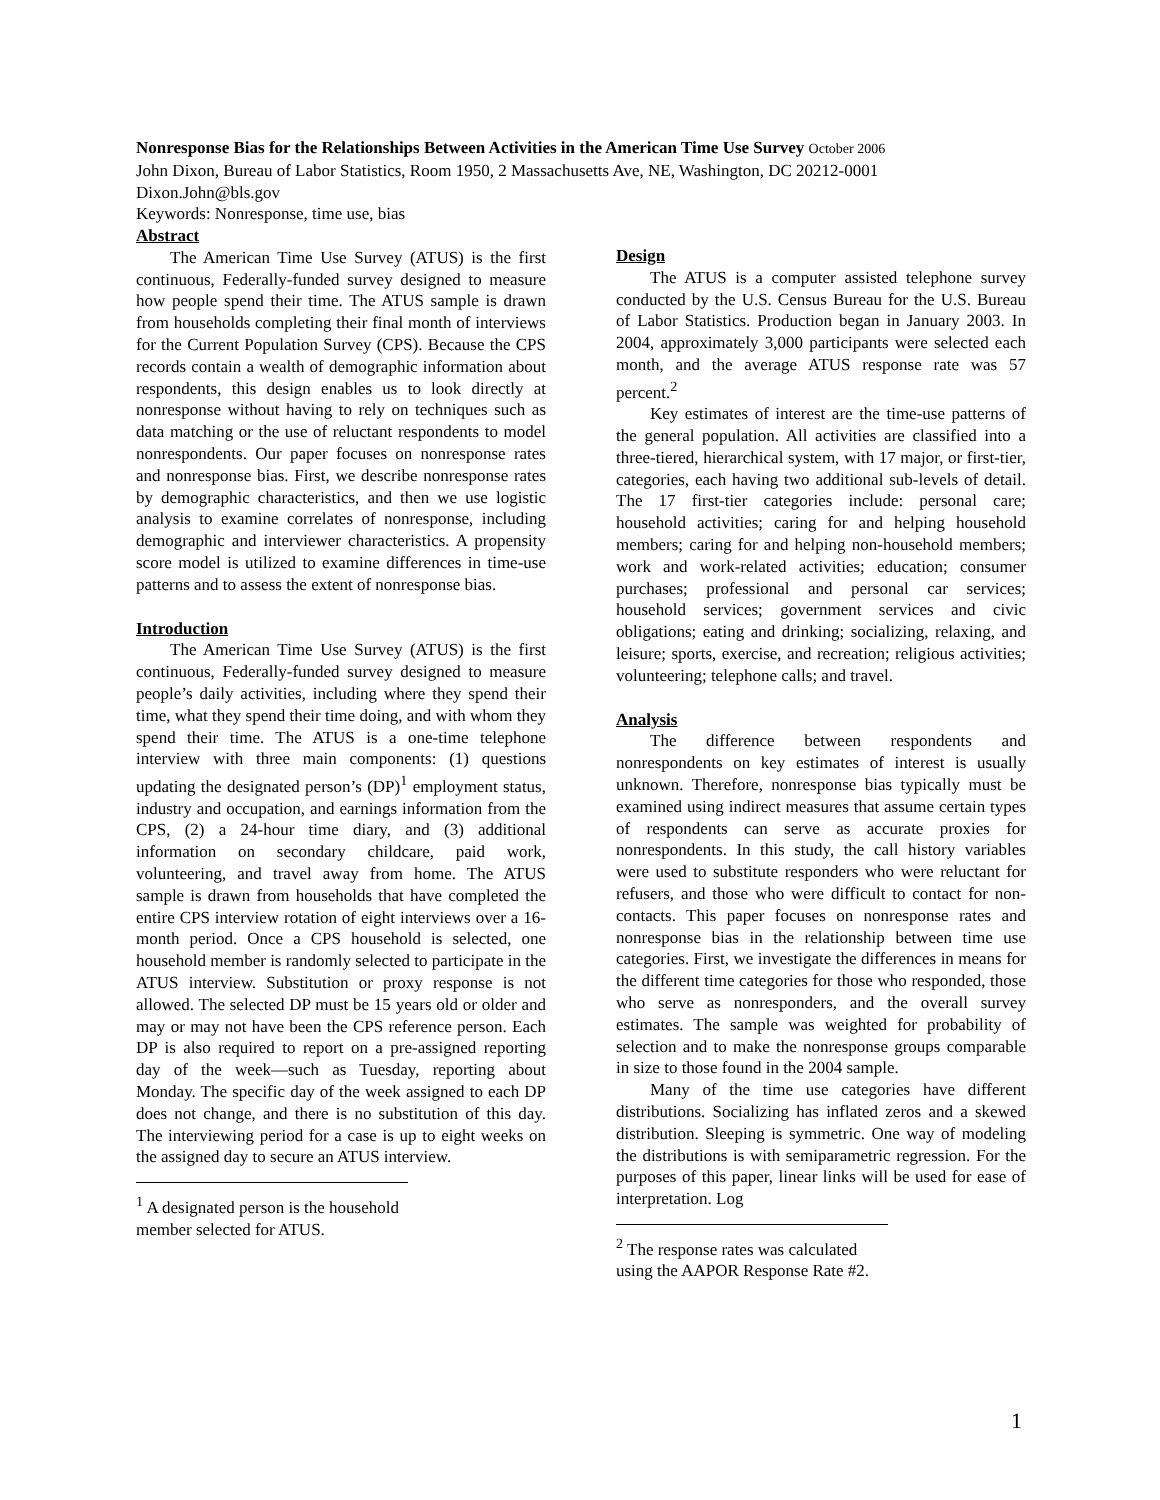Nonresponse Bias for the Relationships Between Activities in the American Time Use Survey October 2006
John Dixon, Bureau of Labor Statistics, Room 1950, 2 Massachusetts Ave, NE, Washington, DC 20212-0001
Dixon.John@bls.gov
Keywords: Nonresponse, time use, bias
Abstract
The American Time Use Survey (ATUS) is the first continuous, Federally-funded survey designed to measure how people spend their time. The ATUS sample is drawn from households completing their final month of interviews for the Current Population Survey (CPS). Because the CPS records contain a wealth of demographic information about respondents, this design enables us to look directly at nonresponse without having to rely on techniques such as data matching or the use of reluctant respondents to model nonrespondents. Our paper focuses on nonresponse rates and nonresponse bias. First, we describe nonresponse rates by demographic characteristics, and then we use logistic analysis to examine correlates of nonresponse, including demographic and interviewer characteristics. A propensity score model is utilized to examine differences in time-use patterns and to assess the extent of nonresponse bias.
Introduction
The American Time Use Survey (ATUS) is the first continuous, Federally-funded survey designed to measure people’s daily activities, including where they spend their time, what they spend their time doing, and with whom they spend their time. The ATUS is a one-time telephone interview with three main components: (1) questions updating the designated person’s (DP)<sup>1</sup> employment status, industry and occupation, and earnings information from the CPS, (2) a 24-hour time diary, and (3) additional information on secondary childcare, paid work, volunteering, and travel away from home. The ATUS sample is drawn from households that have completed the entire CPS interview rotation of eight interviews over a 16-month period. Once a CPS household is selected, one household member is randomly selected to participate in the ATUS interview. Substitution or proxy response is not allowed. The selected DP must be 15 years old or older and may or may not have been the CPS reference person. Each DP is also required to report on a pre-assigned reporting day of the week—such as Tuesday, reporting about Monday. The specific day of the week assigned to each DP does not change, and there is no substitution of this day. The interviewing period for a case is up to eight weeks on the assigned day to secure an ATUS interview.
<sup>1</sup> A designated person is the household member selected for ATUS.
Design
The ATUS is a computer assisted telephone survey conducted by the U.S. Census Bureau for the U.S. Bureau of Labor Statistics. Production began in January 2003. In 2004, approximately 3,000 participants were selected each month, and the average ATUS response rate was 57 percent.<sup>2</sup>
Key estimates of interest are the time-use patterns of the general population. All activities are classified into a three-tiered, hierarchical system, with 17 major, or first-tier, categories, each having two additional sub-levels of detail. The 17 first-tier categories include: personal care; household activities; caring for and helping household members; caring for and helping non-household members; work and work-related activities; education; consumer purchases; professional and personal car services; household services; government services and civic obligations; eating and drinking; socializing, relaxing, and leisure; sports, exercise, and recreation; religious activities; volunteering; telephone calls; and travel.
Analysis
The difference between respondents and nonrespondents on key estimates of interest is usually unknown. Therefore, nonresponse bias typically must be examined using indirect measures that assume certain types of respondents can serve as accurate proxies for nonrespondents. In this study, the call history variables were used to substitute responders who were reluctant for refusers, and those who were difficult to contact for non-contacts. This paper focuses on nonresponse rates and nonresponse bias in the relationship between time use categories. First, we investigate the differences in means for the different time categories for those who responded, those who serve as nonresponders, and the overall survey estimates. The sample was weighted for probability of selection and to make the nonresponse groups comparable in size to those found in the 2004 sample.
Many of the time use categories have different distributions. Socializing has inflated zeros and a skewed distribution. Sleeping is symmetric. One way of modeling the distributions is with semiparametric regression. For the purposes of this paper, linear links will be used for ease of interpretation. Log
<sup>2</sup> The response rates was calculated using the AAPOR Response Rate #2.
1